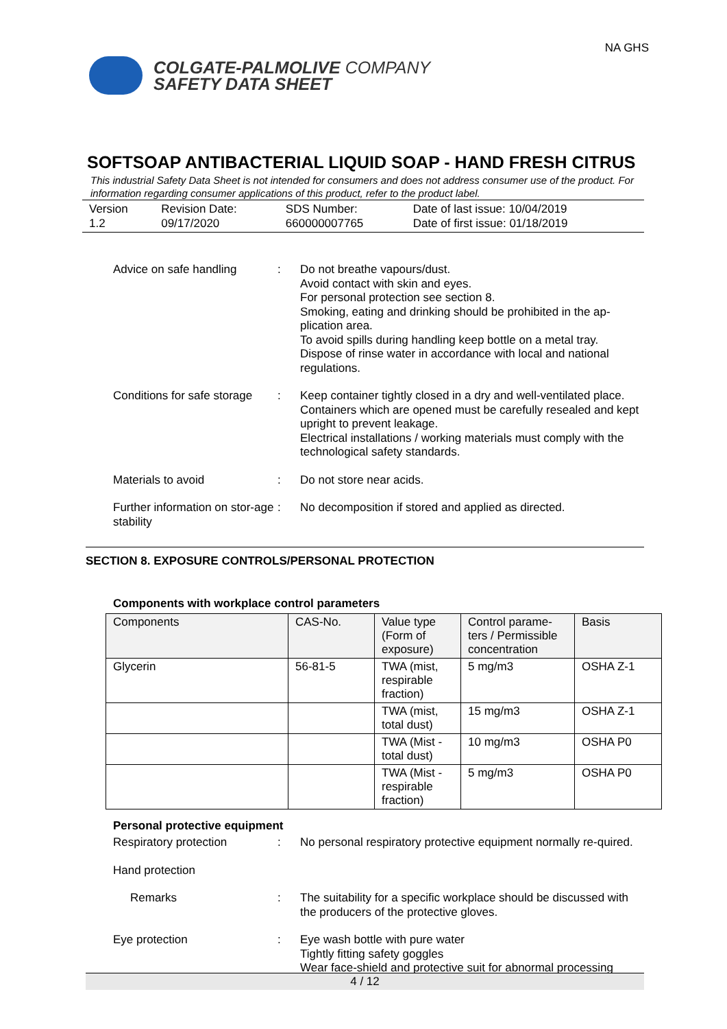COLGATE-PALMOLIVE COMPANY
SAFETY DATA SHEET
NA GHS
SOFTSOAP ANTIBACTERIAL LIQUID SOAP - HAND FRESH CITRUS
This industrial Safety Data Sheet is not intended for consumers and does not address consumer use of the product. For information regarding consumer applications of this product, refer to the product label.
| Version 1.2 | Revision Date: 09/17/2020 | SDS Number: 660000007765 | Date of last issue: 10/04/2019 Date of first issue: 01/18/2019 |
Advice on safe handling : Do not breathe vapours/dust.
Avoid contact with skin and eyes.
For personal protection see section 8.
Smoking, eating and drinking should be prohibited in the ap-plication area.
To avoid spills during handling keep bottle on a metal tray.
Dispose of rinse water in accordance with local and national regulations.
Conditions for safe storage
: Keep container tightly closed in a dry and well-ventilated place.
Containers which are opened must be carefully resealed and kept upright to prevent leakage.
Electrical installations / working materials must comply with the technological safety standards.
Materials to avoid : Do not store near acids.
Further information on stor-age stability
: No decomposition if stored and applied as directed.
SECTION 8. EXPOSURE CONTROLS/PERSONAL PROTECTION
Components with workplace control parameters
| Components | CAS-No. | Value type (Form of exposure) | Control parame-ters / Permissible concentration | Basis |
| --- | --- | --- | --- | --- |
| Glycerin | 56-81-5 | TWA (mist, respirable fraction) | 5 mg/m3 | OSHA Z-1 |
| | | TWA (mist, total dust) | 15 mg/m3 | OSHA Z-1 |
| | | TWA (Mist - total dust) | 10 mg/m3 | OSHA P0 |
| | | TWA (Mist - respirable fraction) | 5 mg/m3 | OSHA P0 |
Personal protective equipment
Respiratory protection : No personal respiratory protective equipment normally re-quired.
Hand protection
Remarks : The suitability for a specific workplace should be discussed with the producers of the protective gloves.
Eye protection : Eye wash bottle with pure water
Tightly fitting safety goggles
Wear face-shield and protective suit for abnormal processing
4 / 12